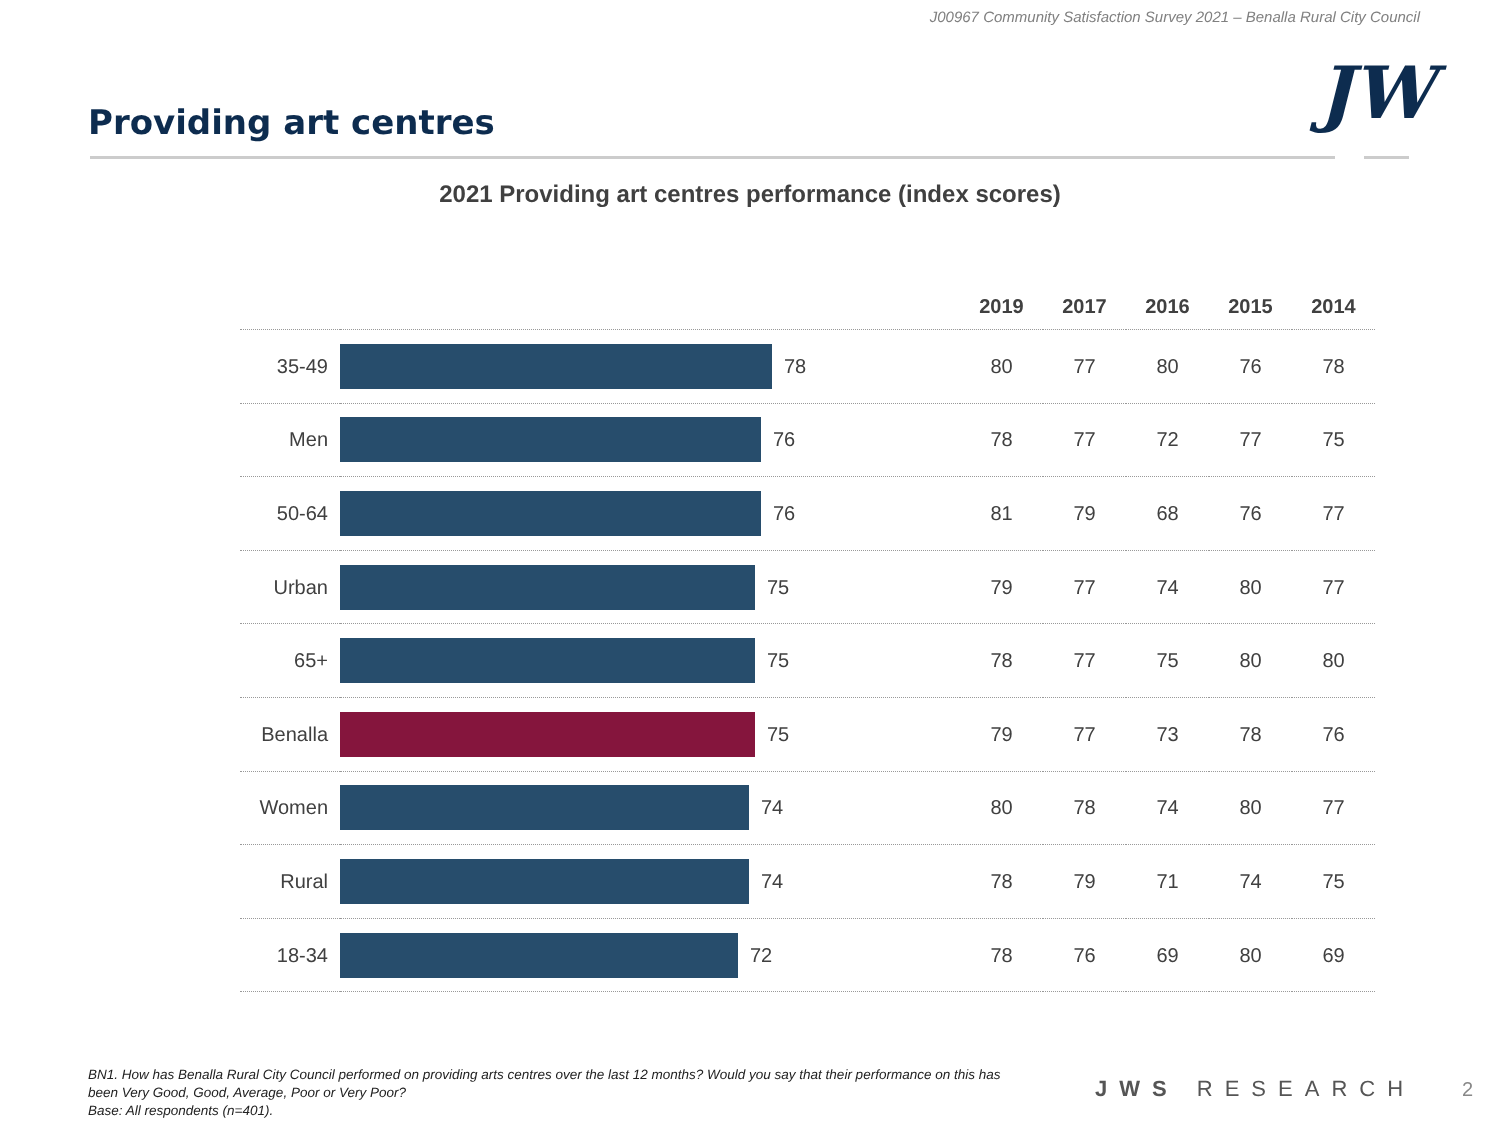J00967 Community Satisfaction Survey 2021 – Benalla Rural City Council
JW
Providing art centres
2021 Providing art centres performance (index scores)
| | | 2019 | 2017 | 2016 | 2015 | 2014 |
| --- | --- | --- | --- | --- | --- | --- |
| 35-49 | 78 | 80 | 77 | 80 | 76 | 78 |
| Men | 76 | 78 | 77 | 72 | 77 | 75 |
| 50-64 | 76 | 81 | 79 | 68 | 76 | 77 |
| Urban | 75 | 79 | 77 | 74 | 80 | 77 |
| 65+ | 75 | 78 | 77 | 75 | 80 | 80 |
| Benalla | 75 | 79 | 77 | 73 | 78 | 76 |
| Women | 74 | 80 | 78 | 74 | 80 | 77 |
| Rural | 74 | 78 | 79 | 71 | 74 | 75 |
| 18-34 | 72 | 78 | 76 | 69 | 80 | 69 |
BN1. How has Benalla Rural City Council performed on providing arts centres over the last 12 months? Would you say that their performance on this has been Very Good, Good, Average, Poor or Very Poor?
Base: All respondents (n=401).
JWS RESEARCH 2